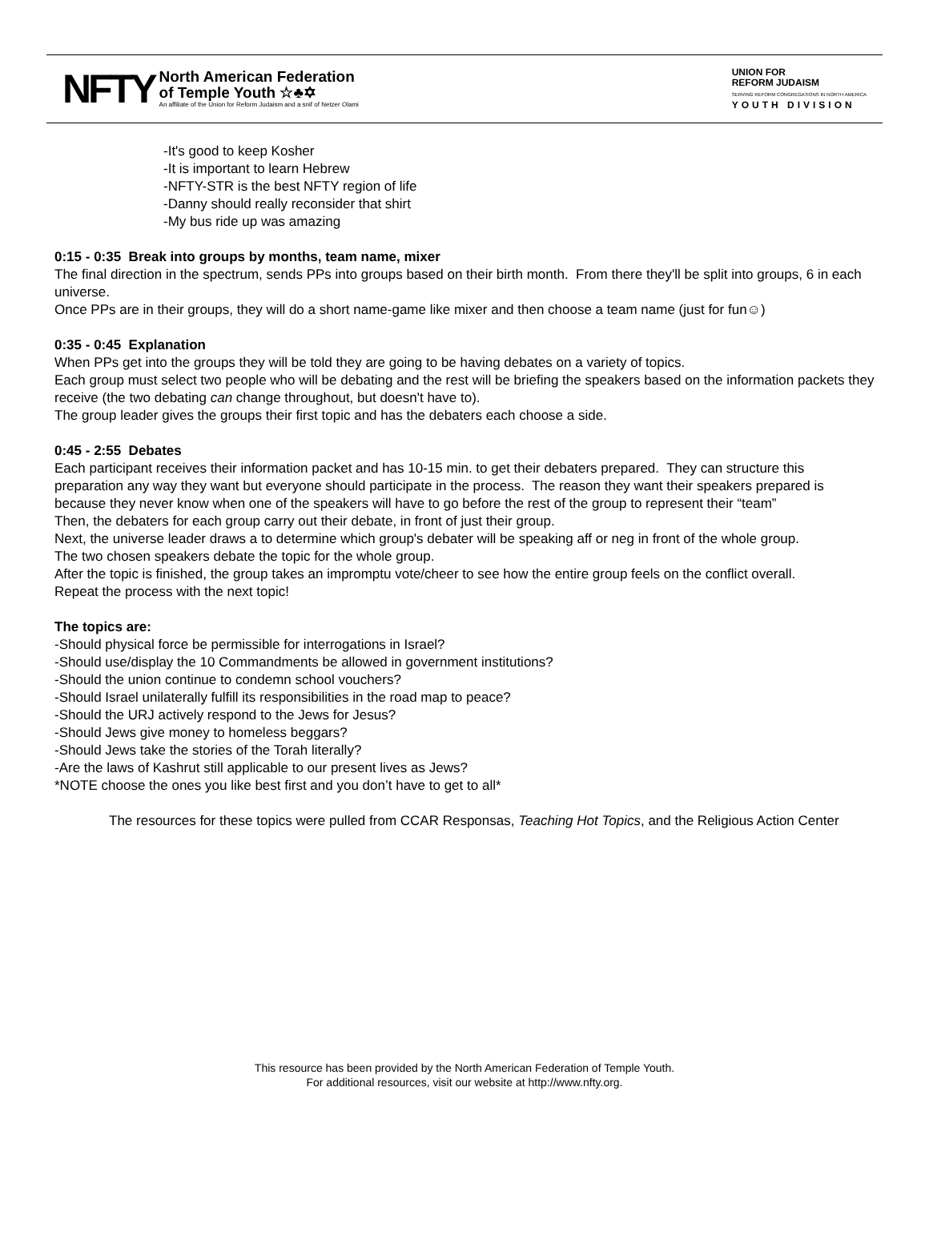NFTY
North American Federation
of Temple Youth ☆♣✡
An affiliate of the Union for Reform Judaism and a snif of Netzer Olami
UNION FOR
REFORM JUDAISM
SERVING REFORM CONGREGATIONS IN NORTH AMERICA
YOUTH DIVISION
-It's good to keep Kosher
-It is important to learn Hebrew
-NFTY-STR is the best NFTY region of life
-Danny should really reconsider that shirt
-My bus ride up was amazing
0:15 - 0:35 Break into groups by months, team name, mixer
The final direction in the spectrum, sends PPs into groups based on their birth month. From there they'll be split into groups, 6 in each universe.
Once PPs are in their groups, they will do a short name-game like mixer and then choose a team name (just for fun☺)
0:35 - 0:45 Explanation
When PPs get into the groups they will be told they are going to be having debates on a variety of topics.
Each group must select two people who will be debating and the rest will be briefing the speakers based on the information packets they receive (the two debating can change throughout, but doesn't have to).
The group leader gives the groups their first topic and has the debaters each choose a side.
0:45 - 2:55 Debates
Each participant receives their information packet and has 10-15 min. to get their debaters prepared. They can structure this preparation any way they want but everyone should participate in the process. The reason they want their speakers prepared is because they never know when one of the speakers will have to go before the rest of the group to represent their “team”
Then, the debaters for each group carry out their debate, in front of just their group.
Next, the universe leader draws a to determine which group's debater will be speaking aff or neg in front of the whole group.
The two chosen speakers debate the topic for the whole group.
After the topic is finished, the group takes an impromptu vote/cheer to see how the entire group feels on the conflict overall.
Repeat the process with the next topic!
The topics are:
-Should physical force be permissible for interrogations in Israel?
-Should use/display the 10 Commandments be allowed in government institutions?
-Should the union continue to condemn school vouchers?
-Should Israel unilaterally fulfill its responsibilities in the road map to peace?
-Should the URJ actively respond to the Jews for Jesus?
-Should Jews give money to homeless beggars?
-Should Jews take the stories of the Torah literally?
-Are the laws of Kashrut still applicable to our present lives as Jews?
*NOTE choose the ones you like best first and you don’t have to get to all*
The resources for these topics were pulled from CCAR Responsas, Teaching Hot Topics, and the Religious Action Center
This resource has been provided by the North American Federation of Temple Youth.
For additional resources, visit our website at http://www.nfty.org.